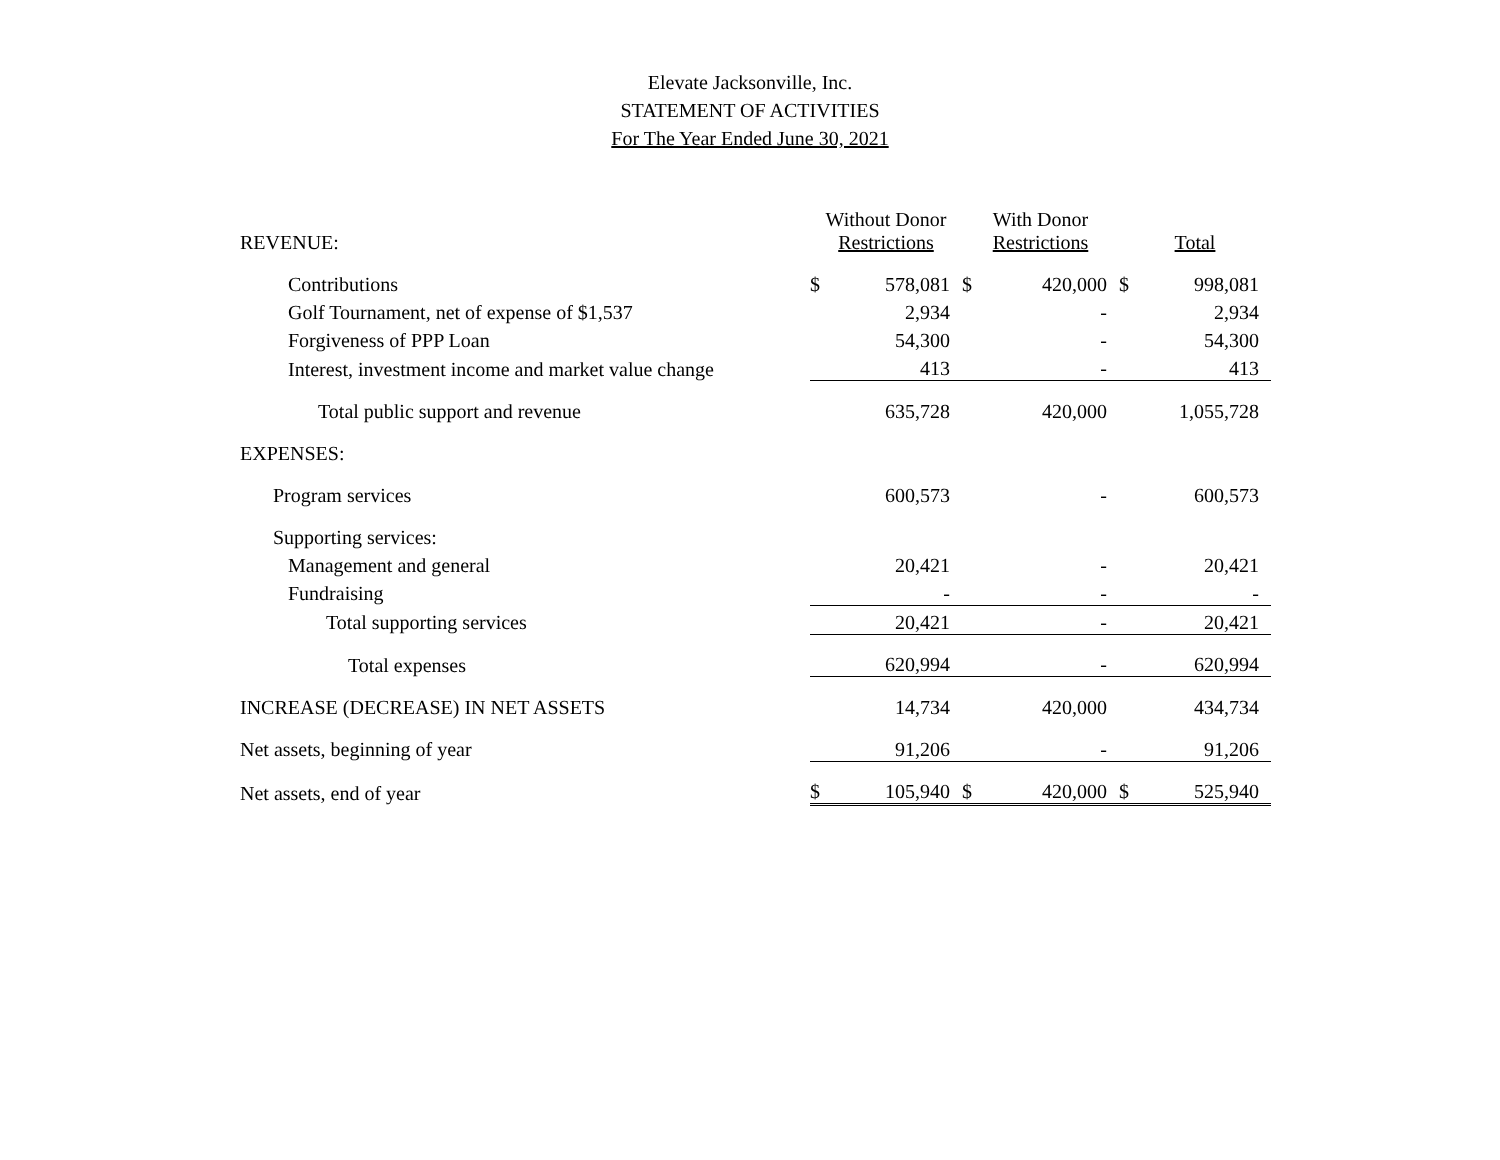Elevate Jacksonville, Inc.
STATEMENT OF ACTIVITIES
For The Year Ended June 30, 2021
| REVENUE: | Without Donor Restrictions | | With Donor Restrictions | | Total | |
| Contributions | $ | 578,081 | $ | 420,000 | $ | 998,081 |
| Golf Tournament, net of expense of $1,537 | | 2,934 | | - | | 2,934 |
| Forgiveness of PPP Loan | | 54,300 | | - | | 54,300 |
| Interest, investment income and market value change | | 413 | | - | | 413 |
| Total public support and revenue | | 635,728 | | 420,000 | | 1,055,728 |
| EXPENSES: | | | | | | |
| Program services | | 600,573 | | - | | 600,573 |
| Supporting services: | | | | | | |
| Management and general | | 20,421 | | - | | 20,421 |
| Fundraising | | - | | - | | - |
| Total supporting services | | 20,421 | | - | | 20,421 |
| Total expenses | | 620,994 | | - | | 620,994 |
| INCREASE (DECREASE) IN NET ASSETS | | 14,734 | | 420,000 | | 434,734 |
| Net assets, beginning of year | | 91,206 | | - | | 91,206 |
| Net assets, end of year | $ | 105,940 | $ | 420,000 | $ | 525,940 |